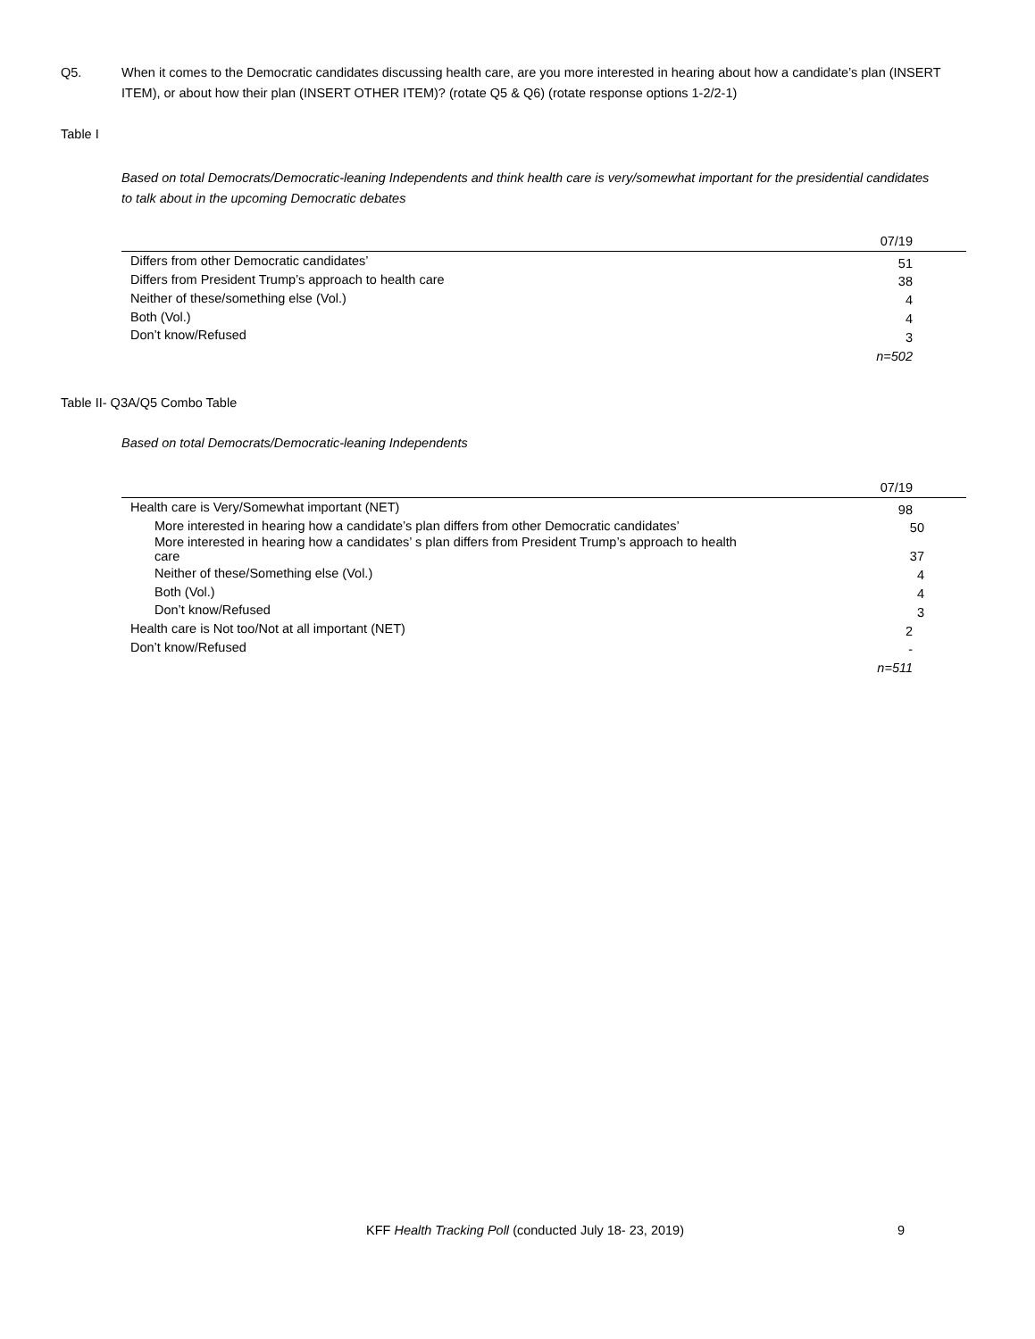Q5. When it comes to the Democratic candidates discussing health care, are you more interested in hearing about how a candidate’s plan (INSERT ITEM), or about how their plan (INSERT OTHER ITEM)? (rotate Q5 & Q6) (rotate response options 1-2/2-1)
Table I
Based on total Democrats/Democratic-leaning Independents and think health care is very/somewhat important for the presidential candidates to talk about in the upcoming Democratic debates
| | 07/19 |
| --- | --- |
| Differs from other Democratic candidates’ | 51 |
| Differs from President Trump’s approach to health care | 38 |
| Neither of these/something else (Vol.) | 4 |
| Both (Vol.) | 4 |
| Don’t know/Refused | 3 |
| | n=502 |
Table II- Q3A/Q5 Combo Table
Based on total Democrats/Democratic-leaning Independents
| | 07/19 |
| --- | --- |
| Health care is Very/Somewhat important (NET) | 98 |
| More interested in hearing how a candidate’s plan differs from other Democratic candidates’ | 50 |
| More interested in hearing how a candidates’ s plan differs from President Trump’s approach to health care | 37 |
| Neither of these/Something else (Vol.) | 4 |
| Both (Vol.) | 4 |
| Don’t know/Refused | 3 |
| Health care is Not too/Not at all important (NET) | 2 |
| Don’t know/Refused | - |
| | n=511 |
KFF Health Tracking Poll (conducted July 18- 23, 2019)
9